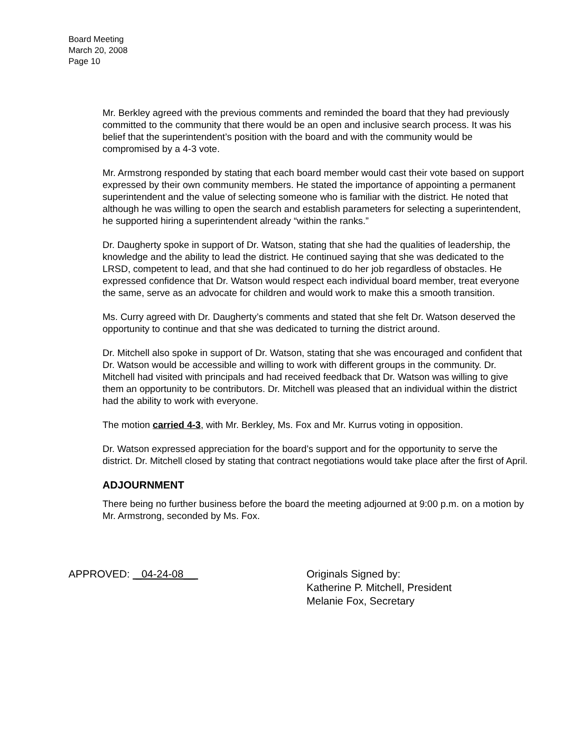Board Meeting
March 20, 2008
Page 10
Mr. Berkley agreed with the previous comments and reminded the board that they had previously committed to the community that there would be an open and inclusive search process. It was his belief that the superintendent’s position with the board and with the community would be compromised by a 4-3 vote.
Mr. Armstrong responded by stating that each board member would cast their vote based on support expressed by their own community members. He stated the importance of appointing a permanent superintendent and the value of selecting someone who is familiar with the district. He noted that although he was willing to open the search and establish parameters for selecting a superintendent, he supported hiring a superintendent already “within the ranks.”
Dr. Daugherty spoke in support of Dr. Watson, stating that she had the qualities of leadership, the knowledge and the ability to lead the district. He continued saying that she was dedicated to the LRSD, competent to lead, and that she had continued to do her job regardless of obstacles. He expressed confidence that Dr. Watson would respect each individual board member, treat everyone the same, serve as an advocate for children and would work to make this a smooth transition.
Ms. Curry agreed with Dr. Daugherty’s comments and stated that she felt Dr. Watson deserved the opportunity to continue and that she was dedicated to turning the district around.
Dr. Mitchell also spoke in support of Dr. Watson, stating that she was encouraged and confident that Dr. Watson would be accessible and willing to work with different groups in the community. Dr. Mitchell had visited with principals and had received feedback that Dr. Watson was willing to give them an opportunity to be contributors. Dr. Mitchell was pleased that an individual within the district had the ability to work with everyone.
The motion carried 4-3, with Mr. Berkley, Ms. Fox and Mr. Kurrus voting in opposition.
Dr. Watson expressed appreciation for the board’s support and for the opportunity to serve the district. Dr. Mitchell closed by stating that contract negotiations would take place after the first of April.
ADJOURNMENT
There being no further business before the board the meeting adjourned at 9:00 p.m. on a motion by Mr. Armstrong, seconded by Ms. Fox.
APPROVED: _04-24-08__ Originals Signed by:
Katherine P. Mitchell, President
Melanie Fox, Secretary